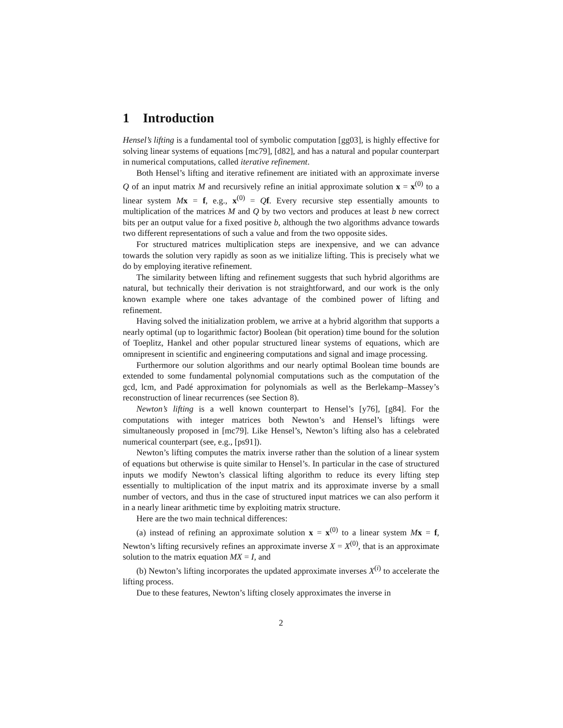1 Introduction
Hensel’s lifting is a fundamental tool of symbolic computation [gg03], is highly effective for solving linear systems of equations [mc79], [d82], and has a natural and popular counterpart in numerical computations, called iterative refinement.
Both Hensel’s lifting and iterative refinement are initiated with an approximate inverse Q of an input matrix M and recursively refine an initial approximate solution x = x<sup>(0)</sup> to a linear system Mx = f, e.g., x<sup>(0)</sup> = Qf. Every recursive step essentially amounts to multiplication of the matrices M and Q by two vectors and produces at least b new correct bits per an output value for a fixed positive b, although the two algorithms advance towards two different representations of such a value and from the two opposite sides.
For structured matrices multiplication steps are inexpensive, and we can advance towards the solution very rapidly as soon as we initialize lifting. This is precisely what we do by employing iterative refinement.
The similarity between lifting and refinement suggests that such hybrid algorithms are natural, but technically their derivation is not straightforward, and our work is the only known example where one takes advantage of the combined power of lifting and refinement.
Having solved the initialization problem, we arrive at a hybrid algorithm that supports a nearly optimal (up to logarithmic factor) Boolean (bit operation) time bound for the solution of Toeplitz, Hankel and other popular structured linear systems of equations, which are omnipresent in scientific and engineering computations and signal and image processing.
Furthermore our solution algorithms and our nearly optimal Boolean time bounds are extended to some fundamental polynomial computations such as the computation of the gcd, lcm, and Padé approximation for polynomials as well as the Berlekamp–Massey’s reconstruction of linear recurrences (see Section 8).
Newton’s lifting is a well known counterpart to Hensel’s [y76], [g84]. For the computations with integer matrices both Newton’s and Hensel’s liftings were simultaneously proposed in [mc79]. Like Hensel’s, Newton’s lifting also has a celebrated numerical counterpart (see, e.g., [ps91]).
Newton’s lifting computes the matrix inverse rather than the solution of a linear system of equations but otherwise is quite similar to Hensel’s. In particular in the case of structured inputs we modify Newton’s classical lifting algorithm to reduce its every lifting step essentially to multiplication of the input matrix and its approximate inverse by a small number of vectors, and thus in the case of structured input matrices we can also perform it in a nearly linear arithmetic time by exploiting matrix structure.
Here are the two main technical differences:
(a) instead of refining an approximate solution x = x<sup>(0)</sup> to a linear system Mx = f, Newton’s lifting recursively refines an approximate inverse X = X<sup>(0)</sup>, that is an approximate solution to the matrix equation MX = I, and
(b) Newton’s lifting incorporates the updated approximate inverses X<sup>(i)</sup> to accelerate the lifting process.
Due to these features, Newton’s lifting closely approximates the inverse in
2